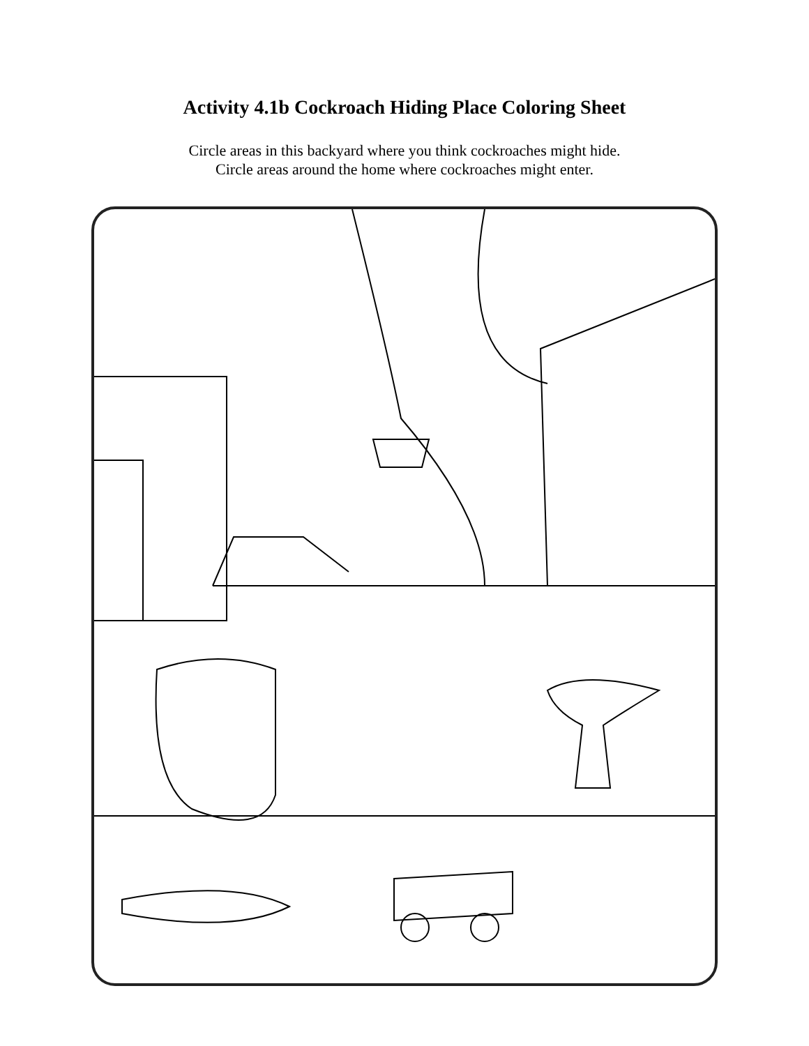Activity 4.1b Cockroach Hiding Place Coloring Sheet
Circle areas in this backyard where you think cockroaches might hide.
Circle areas around the home where cockroaches might enter.